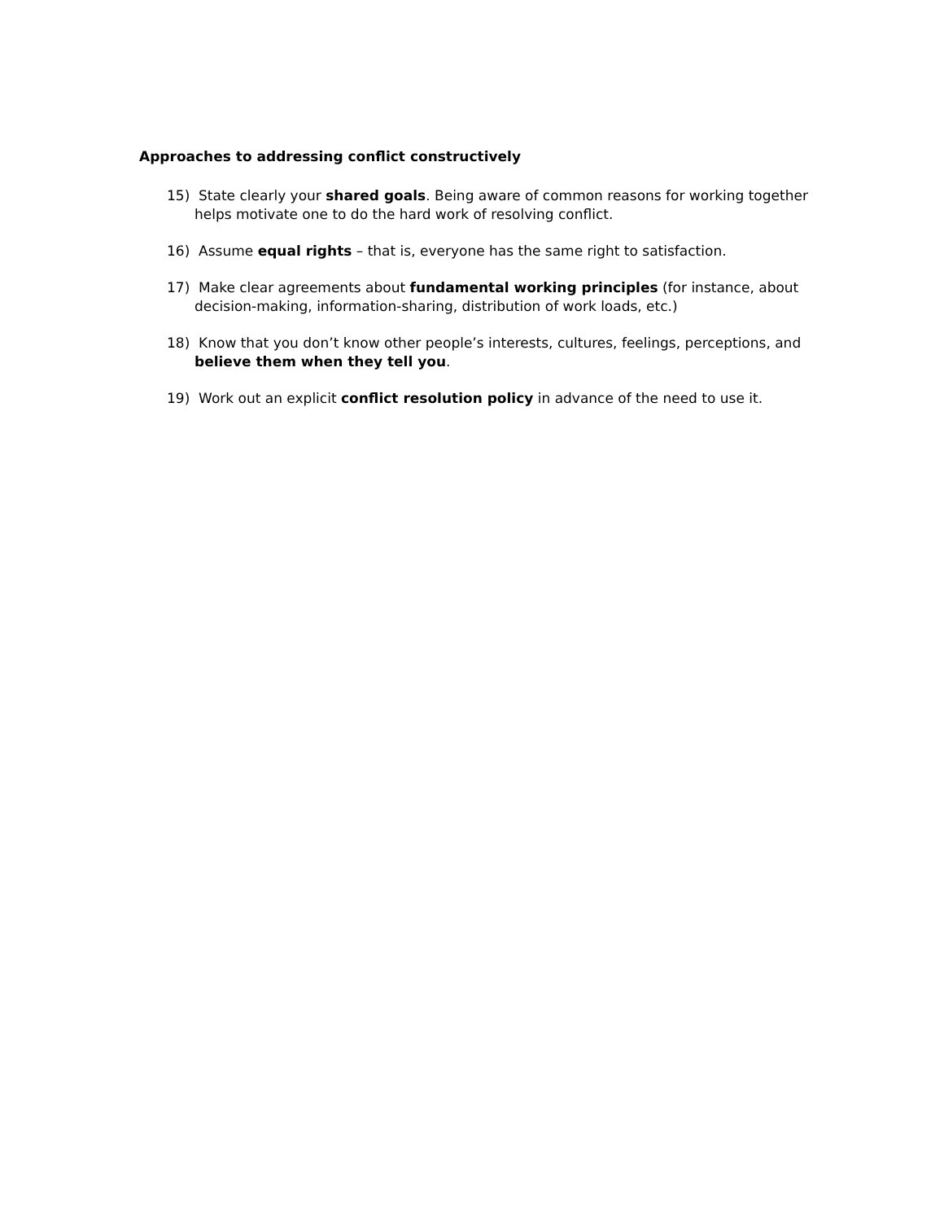Approaches to addressing conflict constructively
15) State clearly your shared goals. Being aware of common reasons for working together helps motivate one to do the hard work of resolving conflict.
16) Assume equal rights – that is, everyone has the same right to satisfaction.
17) Make clear agreements about fundamental working principles (for instance, about decision-making, information-sharing, distribution of work loads, etc.)
18) Know that you don’t know other people’s interests, cultures, feelings, perceptions, and believe them when they tell you.
19) Work out an explicit conflict resolution policy in advance of the need to use it.